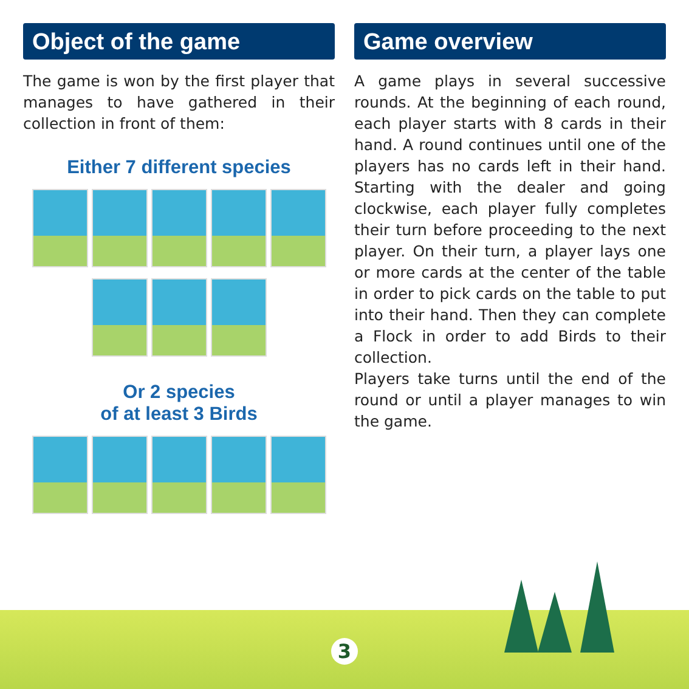Object of the game
The game is won by the first player that manages to have gathered in their collection in front of them:
Either 7 different species
Or 2 species
of at least 3 Birds
Game overview
A game plays in several successive rounds. At the beginning of each round, each player starts with 8 cards in their hand. A round continues until one of the players has no cards left in their hand. Starting with the dealer and going clockwise, each player fully completes their turn before proceeding to the next player. On their turn, a player lays one or more cards at the center of the table in order to pick cards on the table to put into their hand. Then they can complete a Flock in order to add Birds to their collection.
Players take turns until the end of the round or until a player manages to win the game.
3